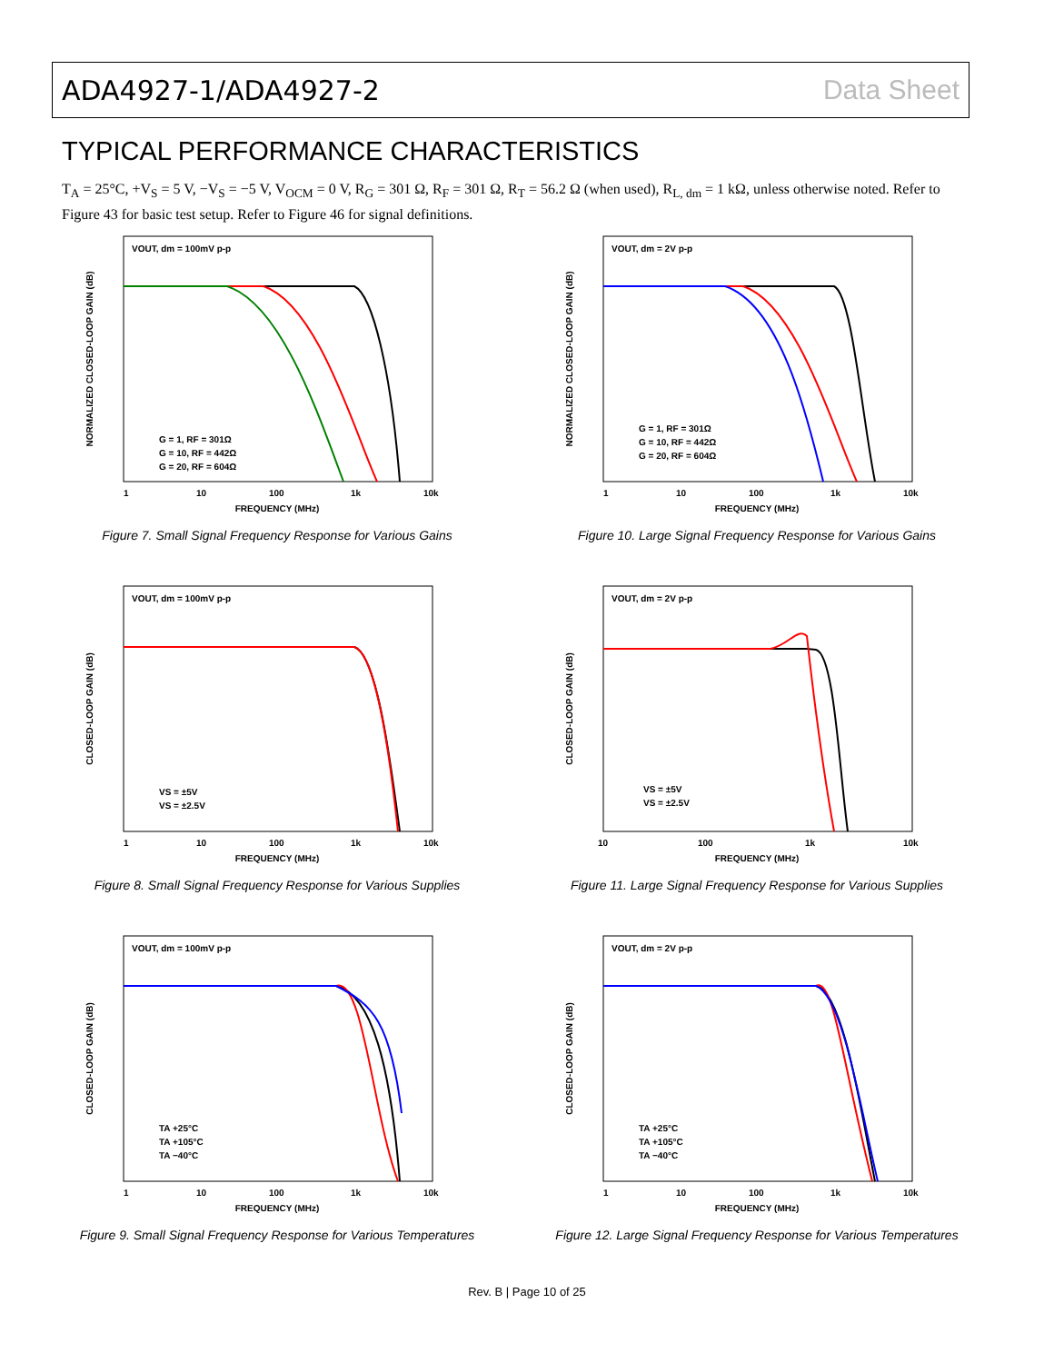ADA4927-1/ADA4927-2 Data Sheet
TYPICAL PERFORMANCE CHARACTERISTICS
T<sub>A</sub> = 25°C, +V<sub>S</sub> = 5 V, −V<sub>S</sub> = −5 V, V<sub>OCM</sub> = 0 V, R<sub>G</sub> = 301 Ω, R<sub>F</sub> = 301 Ω, R<sub>T</sub> = 56.2 Ω (when used), R<sub>L, dm</sub> = 1 kΩ, unless otherwise noted. Refer to Figure 43 for basic test setup. Refer to Figure 46 for signal definitions.
NORMALIZED CLOSED-LOOP GAIN (dB)
VOUT, dm = 100mV p-p
G = 1, RF = 301Ω
G = 10, RF = 442Ω
G = 20, RF = 604Ω
FREQUENCY (MHz)
1
10
100
1k
10k
Figure 7. Small Signal Frequency Response for Various Gains
NORMALIZED CLOSED-LOOP GAIN (dB)
VOUT, dm = 2V p-p
G = 1, RF = 301Ω
G = 10, RF = 442Ω
G = 20, RF = 604Ω
FREQUENCY (MHz)
1
10
100
1k
10k
Figure 10. Large Signal Frequency Response for Various Gains
CLOSED-LOOP GAIN (dB)
VOUT, dm = 100mV p-p
VS = ±5V
VS = ±2.5V
FREQUENCY (MHz)
1
10
100
1k
10k
Figure 8. Small Signal Frequency Response for Various Supplies
CLOSED-LOOP GAIN (dB)
VOUT, dm = 2V p-p
VS = ±5V
VS = ±2.5V
FREQUENCY (MHz)
10
100
1k
10k
Figure 11. Large Signal Frequency Response for Various Supplies
CLOSED-LOOP GAIN (dB)
VOUT, dm = 100mV p-p
TA +25°C
TA +105°C
TA −40°C
FREQUENCY (MHz)
1
10
100
1k
10k
Figure 9. Small Signal Frequency Response for Various Temperatures
CLOSED-LOOP GAIN (dB)
VOUT, dm = 2V p-p
TA +25°C
TA +105°C
TA −40°C
FREQUENCY (MHz)
1
10
100
1k
10k
Figure 12. Large Signal Frequency Response for Various Temperatures
Rev. B | Page 10 of 25